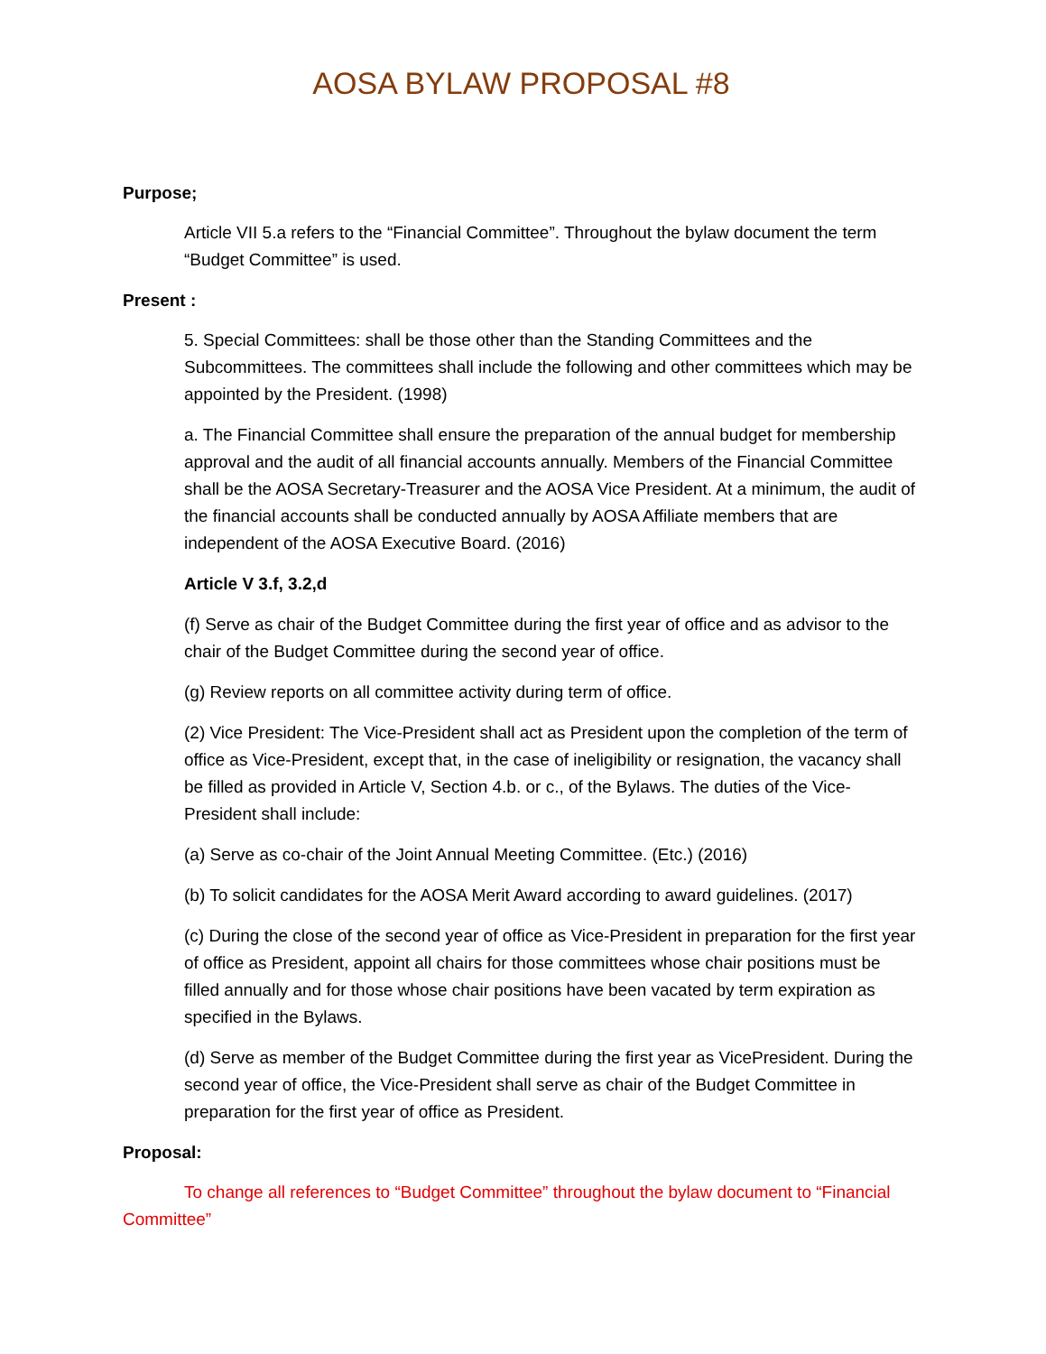AOSA BYLAW PROPOSAL #8
Purpose;
Article VII 5.a refers to the “Financial Committee”. Throughout the bylaw document the term “Budget Committee” is used.
Present :
5. Special Committees: shall be those other than the Standing Committees and the Subcommittees. The committees shall include the following and other committees which may be appointed by the President. (1998)
a. The Financial Committee shall ensure the preparation of the annual budget for membership approval and the audit of all financial accounts annually. Members of the Financial Committee shall be the AOSA Secretary-Treasurer and the AOSA Vice President. At a minimum, the audit of the financial accounts shall be conducted annually by AOSA Affiliate members that are independent of the AOSA Executive Board. (2016)
Article V 3.f, 3.2,d
(f) Serve as chair of the Budget Committee during the first year of office and as advisor to the chair of the Budget Committee during the second year of office.
(g) Review reports on all committee activity during term of office.
(2) Vice President: The Vice-President shall act as President upon the completion of the term of office as Vice-President, except that, in the case of ineligibility or resignation, the vacancy shall be filled as provided in Article V, Section 4.b. or c., of the Bylaws. The duties of the Vice-President shall include:
(a) Serve as co-chair of the Joint Annual Meeting Committee. (Etc.) (2016)
(b) To solicit candidates for the AOSA Merit Award according to award guidelines. (2017)
(c) During the close of the second year of office as Vice-President in preparation for the first year of office as President, appoint all chairs for those committees whose chair positions must be filled annually and for those whose chair positions have been vacated by term expiration as specified in the Bylaws.
(d) Serve as member of the Budget Committee during the first year as VicePresident. During the second year of office, the Vice-President shall serve as chair of the Budget Committee in preparation for the first year of office as President.
Proposal:
To change all references to “Budget Committee” throughout the bylaw document to “Financial Committee”